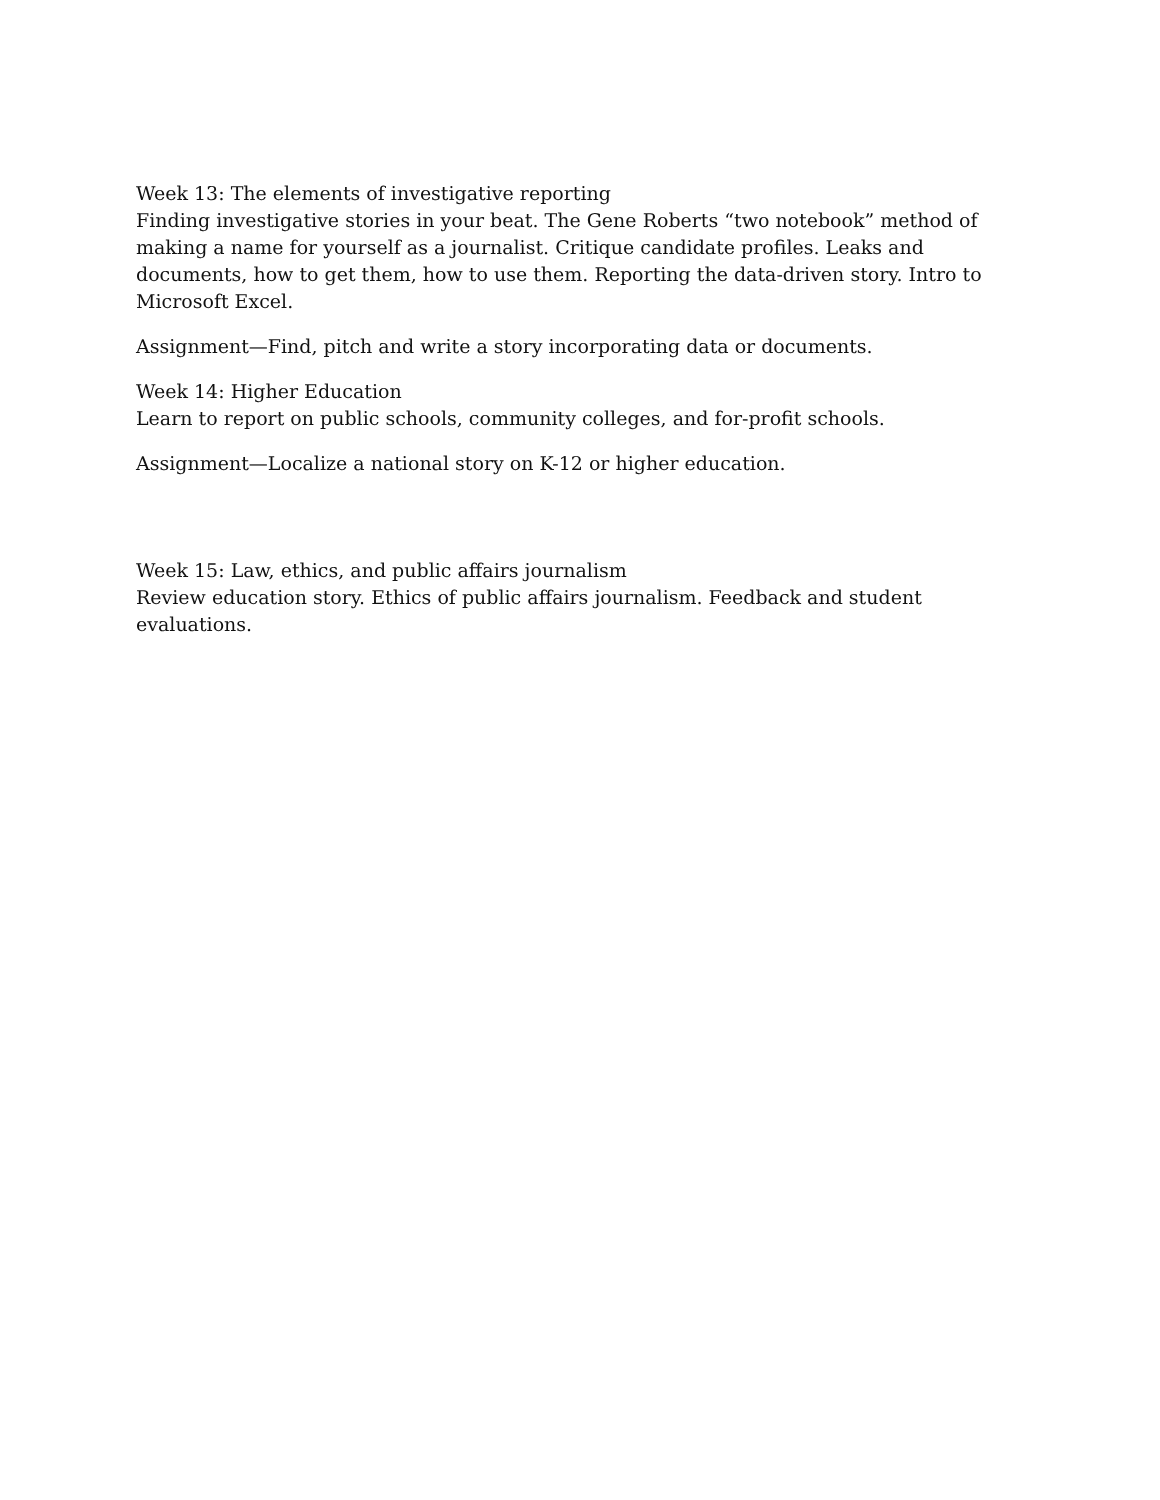Week 13: The elements of investigative reporting
Finding investigative stories in your beat. The Gene Roberts “two notebook” method of making a name for yourself as a journalist. Critique candidate profiles. Leaks and documents, how to get them, how to use them. Reporting the data-driven story. Intro to Microsoft Excel.
Assignment—Find, pitch and write a story incorporating data or documents.
Week 14: Higher Education
Learn to report on public schools, community colleges, and for-profit schools.
Assignment—Localize a national story on K-12 or higher education.
Week 15: Law, ethics, and public affairs journalism
Review education story. Ethics of public affairs journalism. Feedback and student evaluations.